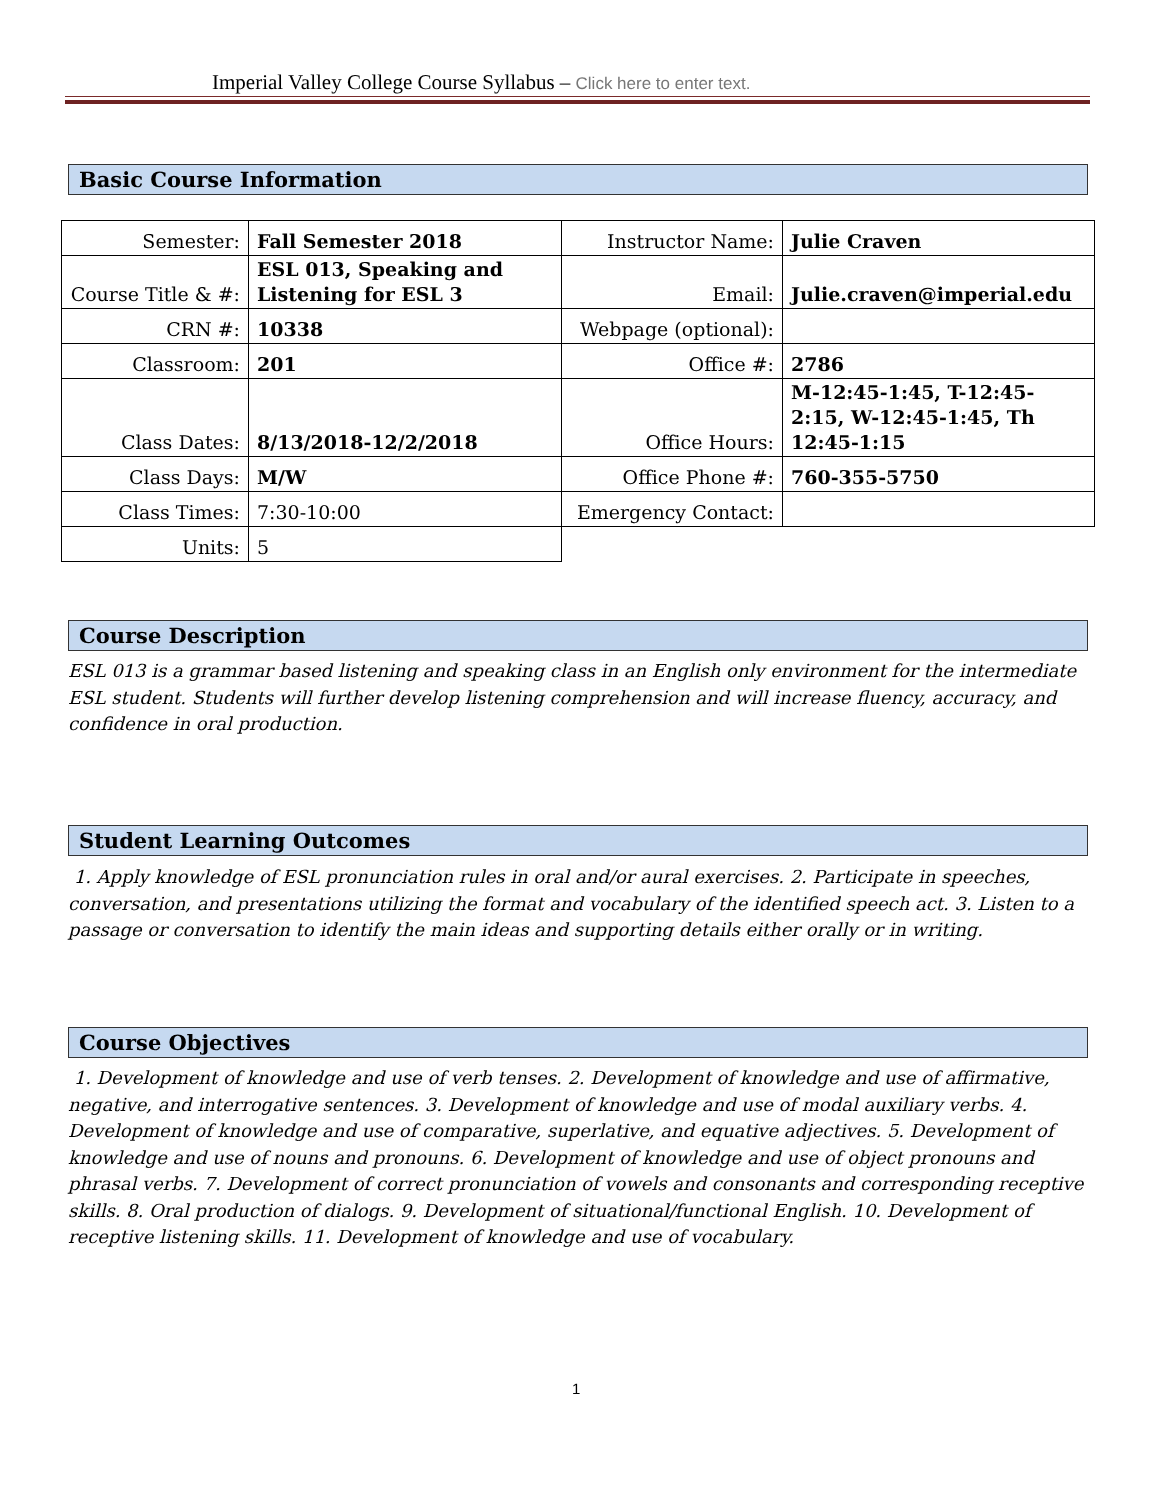Imperial Valley College Course Syllabus – Click here to enter text.
Basic Course Information
| Semester: | Fall Semester 2018 | Instructor Name: | Julie Craven |
| Course Title & #: | ESL 013, Speaking and Listening for ESL 3 | Email: | Julie.craven@imperial.edu |
| CRN #: | 10338 | Webpage (optional): | |
| Classroom: | 201 | Office #: | 2786 |
| Class Dates: | 8/13/2018-12/2/2018 | Office Hours: | M-12:45-1:45, T-12:45-2:15, W-12:45-1:45, Th 12:45-1:15 |
| Class Days: | M/W | Office Phone #: | 760-355-5750 |
| Class Times: | 7:30-10:00 | Emergency Contact: | |
| Units: | 5 | | |
Course Description
ESL 013 is a grammar based listening and speaking class in an English only environment for the intermediate ESL student. Students will further develop listening comprehension and will increase fluency, accuracy, and confidence in oral production.
Student Learning Outcomes
1. Apply knowledge of ESL pronunciation rules in oral and/or aural exercises. 2. Participate in speeches, conversation, and presentations utilizing the format and vocabulary of the identified speech act. 3. Listen to a passage or conversation to identify the main ideas and supporting details either orally or in writing.
Course Objectives
1. Development of knowledge and use of verb tenses. 2. Development of knowledge and use of affirmative, negative, and interrogative sentences. 3. Development of knowledge and use of modal auxiliary verbs. 4. Development of knowledge and use of comparative, superlative, and equative adjectives. 5. Development of knowledge and use of nouns and pronouns. 6. Development of knowledge and use of object pronouns and phrasal verbs. 7. Development of correct pronunciation of vowels and consonants and corresponding receptive skills. 8. Oral production of dialogs. 9. Development of situational/functional English. 10. Development of receptive listening skills. 11. Development of knowledge and use of vocabulary.
1